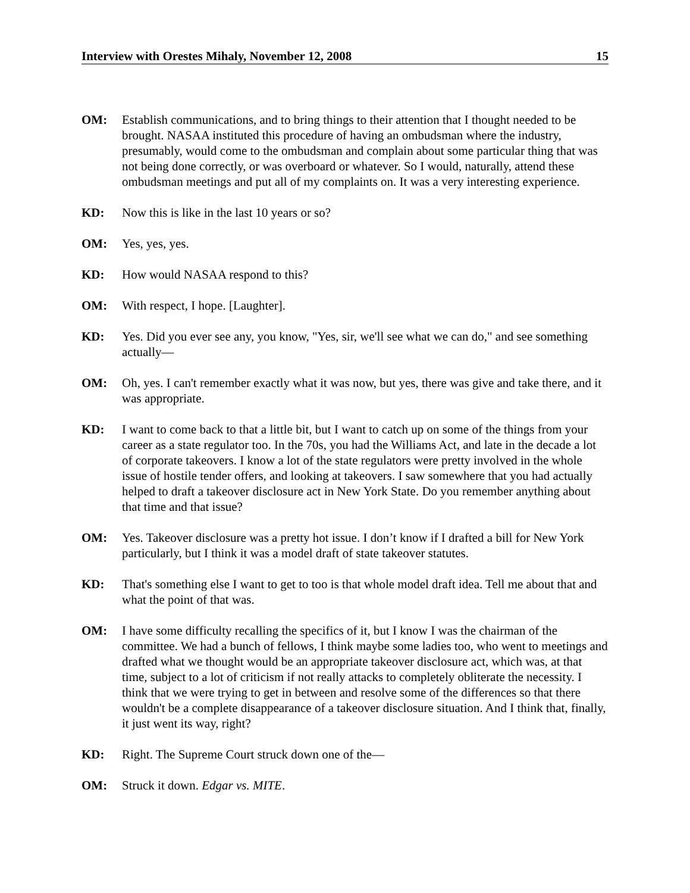Interview with Orestes Mihaly, November 12, 2008 15
OM: Establish communications, and to bring things to their attention that I thought needed to be brought. NASAA instituted this procedure of having an ombudsman where the industry, presumably, would come to the ombudsman and complain about some particular thing that was not being done correctly, or was overboard or whatever. So I would, naturally, attend these ombudsman meetings and put all of my complaints on. It was a very interesting experience.
KD: Now this is like in the last 10 years or so?
OM: Yes, yes, yes.
KD: How would NASAA respond to this?
OM: With respect, I hope. [Laughter].
KD: Yes. Did you ever see any, you know, "Yes, sir, we'll see what we can do," and see something actually—
OM: Oh, yes. I can't remember exactly what it was now, but yes, there was give and take there, and it was appropriate.
KD: I want to come back to that a little bit, but I want to catch up on some of the things from your career as a state regulator too. In the 70s, you had the Williams Act, and late in the decade a lot of corporate takeovers. I know a lot of the state regulators were pretty involved in the whole issue of hostile tender offers, and looking at takeovers. I saw somewhere that you had actually helped to draft a takeover disclosure act in New York State. Do you remember anything about that time and that issue?
OM: Yes. Takeover disclosure was a pretty hot issue. I don’t know if I drafted a bill for New York particularly, but I think it was a model draft of state takeover statutes.
KD: That's something else I want to get to too is that whole model draft idea. Tell me about that and what the point of that was.
OM: I have some difficulty recalling the specifics of it, but I know I was the chairman of the committee. We had a bunch of fellows, I think maybe some ladies too, who went to meetings and drafted what we thought would be an appropriate takeover disclosure act, which was, at that time, subject to a lot of criticism if not really attacks to completely obliterate the necessity. I think that we were trying to get in between and resolve some of the differences so that there wouldn't be a complete disappearance of a takeover disclosure situation. And I think that, finally, it just went its way, right?
KD: Right. The Supreme Court struck down one of the—
OM: Struck it down. Edgar vs. MITE.